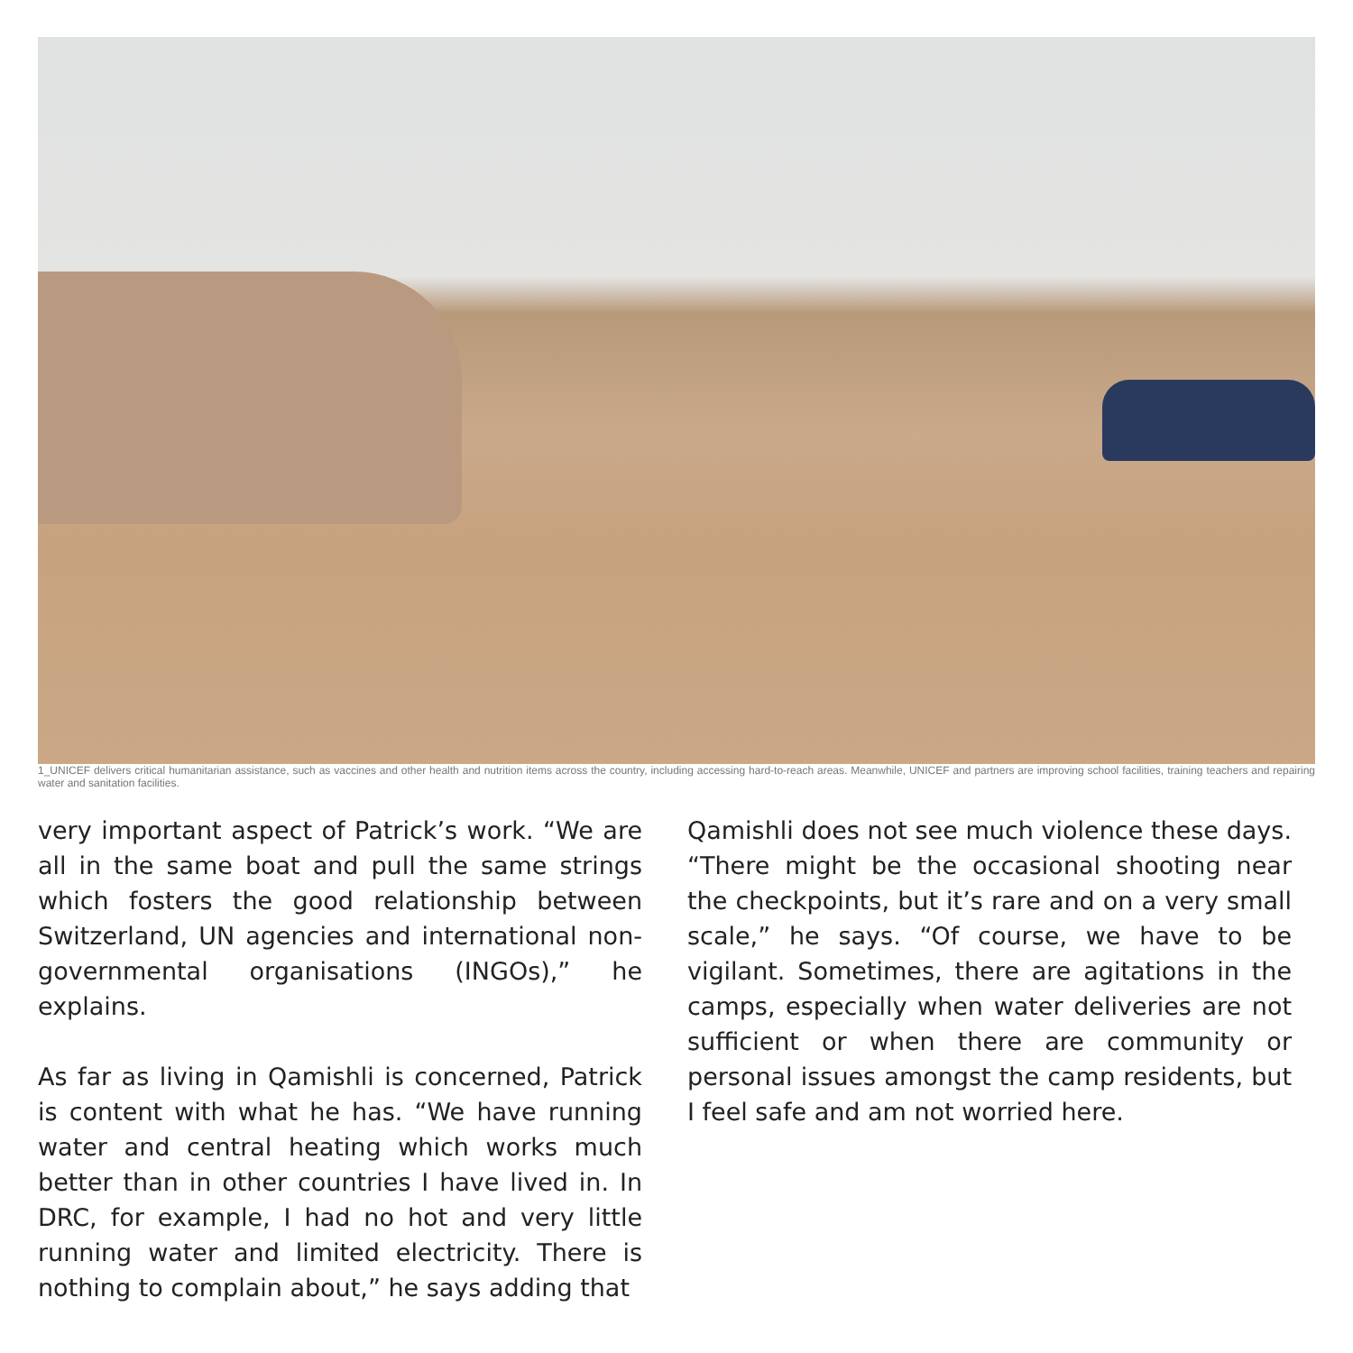1_UNICEF delivers critical humanitarian assistance, such as vaccines and other health and nutrition items across the country, including accessing hard-to-reach areas. Meanwhile, UNICEF and partners are improving school facilities, training teachers and repairing water and sanitation facilities.
very important aspect of Patrick’s work. “We are all in the same boat and pull the same strings which fosters the good relationship between Switzerland, UN agencies and international non-governmental organisations (INGOs),” he explains.
As far as living in Qamishli is concerned, Patrick is content with what he has. “We have running water and central heating which works much better than in other countries I have lived in. In DRC, for example, I had no hot and very little running water and limited electricity. There is nothing to complain about,” he says adding that
Qamishli does not see much violence these days. “There might be the occasional shooting near the checkpoints, but it’s rare and on a very small scale,” he says. “Of course, we have to be vigilant. Sometimes, there are agitations in the camps, especially when water deliveries are not sufficient or when there are community or personal issues amongst the camp residents, but I feel safe and am not worried here.